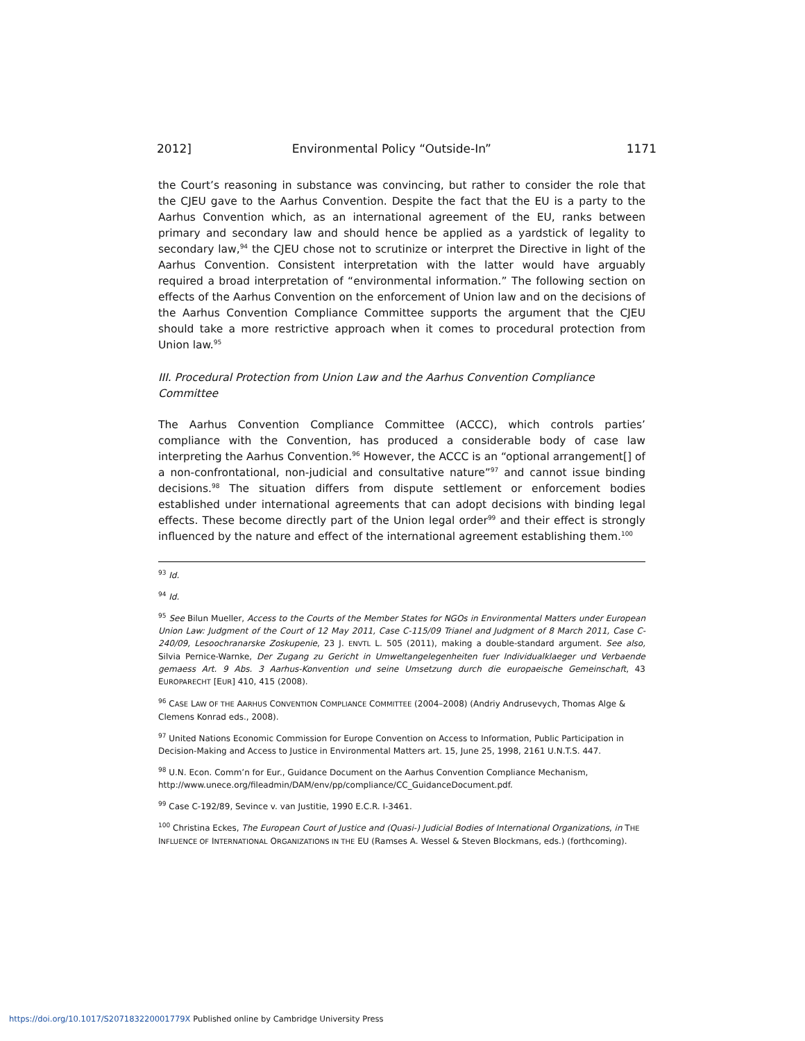2012] Environmental Policy “Outside-In” 1171
the Court’s reasoning in substance was convincing, but rather to consider the role that the CJEU gave to the Aarhus Convention. Despite the fact that the EU is a party to the Aarhus Convention which, as an international agreement of the EU, ranks between primary and secondary law and should hence be applied as a yardstick of legality to secondary law,<sup>94</sup> the CJEU chose not to scrutinize or interpret the Directive in light of the Aarhus Convention. Consistent interpretation with the latter would have arguably required a broad interpretation of “environmental information.” The following section on effects of the Aarhus Convention on the enforcement of Union law and on the decisions of the Aarhus Convention Compliance Committee supports the argument that the CJEU should take a more restrictive approach when it comes to procedural protection from Union law.<sup>95</sup>
III. Procedural Protection from Union Law and the Aarhus Convention Compliance Committee
The Aarhus Convention Compliance Committee (ACCC), which controls parties’ compliance with the Convention, has produced a considerable body of case law interpreting the Aarhus Convention.<sup>96</sup> However, the ACCC is an “optional arrangement[] of a non-confrontational, non-judicial and consultative nature”<sup>97</sup> and cannot issue binding decisions.<sup>98</sup> The situation differs from dispute settlement or enforcement bodies established under international agreements that can adopt decisions with binding legal effects. These become directly part of the Union legal order<sup>99</sup> and their effect is strongly influenced by the nature and effect of the international agreement establishing them.<sup>100</sup>
<sup>93</sup> Id.
<sup>94</sup> Id.
<sup>95</sup> See Bilun Mueller, Access to the Courts of the Member States for NGOs in Environmental Matters under European Union Law: Judgment of the Court of 12 May 2011, Case C-115/09 Trianel and Judgment of 8 March 2011, Case C-240/09, Lesoochranarske Zoskupenie, 23 J. ENVTL L. 505 (2011), making a double-standard argument. See also, Silvia Pernice-Warnke, Der Zugang zu Gericht in Umweltangelegenheiten fuer Individualklaeger und Verbaende gemaess Art. 9 Abs. 3 Aarhus-Konvention und seine Umsetzung durch die europaeische Gemeinschaft, 43 EUROPARECHT [EUR] 410, 415 (2008).
<sup>96</sup> CASE LAW OF THE AARHUS CONVENTION COMPLIANCE COMMITTEE (2004–2008) (Andriy Andrusevych, Thomas Alge & Clemens Konrad eds., 2008).
<sup>97</sup> United Nations Economic Commission for Europe Convention on Access to Information, Public Participation in Decision-Making and Access to Justice in Environmental Matters art. 15, June 25, 1998, 2161 U.N.T.S. 447.
<sup>98</sup> U.N. Econ. Comm’n for Eur., Guidance Document on the Aarhus Convention Compliance Mechanism, http://www.unece.org/fileadmin/DAM/env/pp/compliance/CC_GuidanceDocument.pdf.
<sup>99</sup> Case C-192/89, Sevince v. van Justitie, 1990 E.C.R. I-3461.
<sup>100</sup> Christina Eckes, The European Court of Justice and (Quasi-) Judicial Bodies of International Organizations, in THE INFLUENCE OF INTERNATIONAL ORGANIZATIONS IN THE EU (Ramses A. Wessel & Steven Blockmans, eds.) (forthcoming).
https://doi.org/10.1017/S207183220001779X Published online by Cambridge University Press